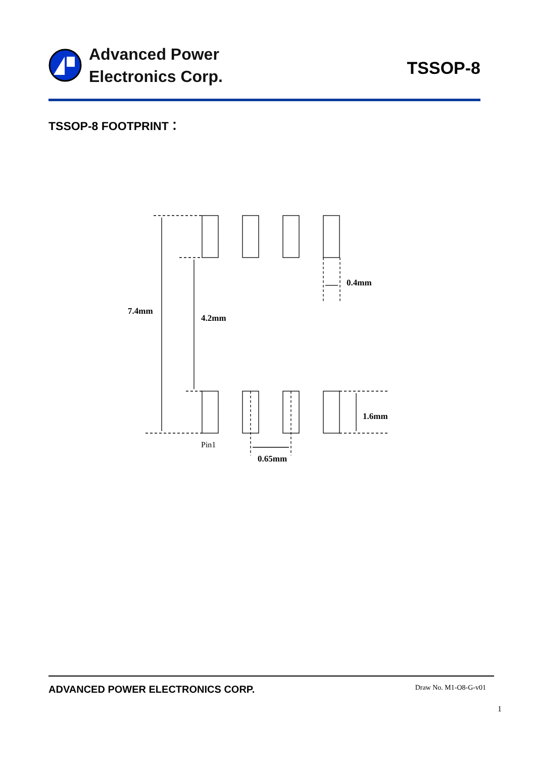Advanced Power
Electronics Corp.
TSSOP-8
TSSOP-8 FOOTPRINT：
7.4mm
4.2mm
0.4mm
1.6mm
0.65mm
Pin1
ADVANCED POWER ELECTRONICS CORP. Draw No. M1-O8-G-v01
1